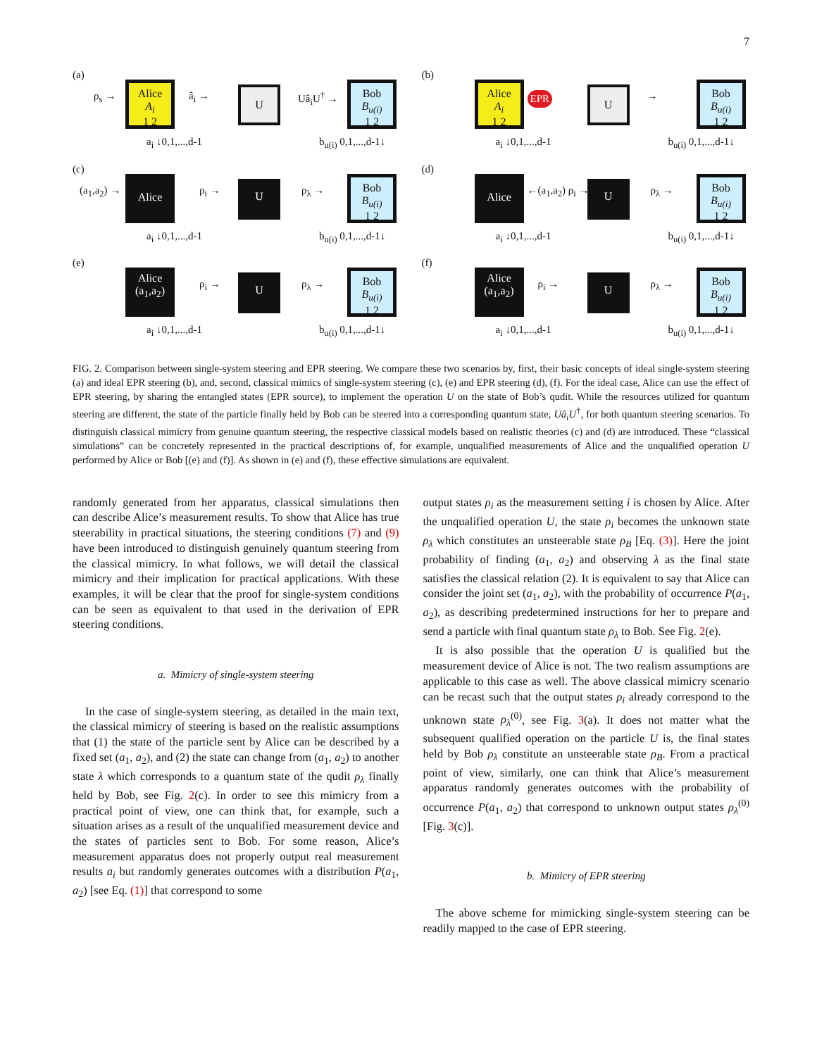7
(a)
ρ<sub>s</sub> →
Alice
A<sub>i</sub>
1 2
â<sub>i</sub> → U Uâ<sub>i</sub>U<sup>†</sup> →
Bob
B<sub>u(i)</sub>
1 2
a<sub>i</sub> ↓0,1,...,d-1 b<sub>u(i)</sub> 0,1,...,d-1↓
(b)
Alice
A<sub>i</sub>
1 2
EPR U →
Bob
B<sub>u(i)</sub>
1 2
a<sub>i</sub> ↓0,1,...,d-1 b<sub>u(i)</sub> 0,1,...,d-1↓
(c)
(a<sub>1</sub>,a<sub>2</sub>) →
Alice
ρ<sub>i</sub> → U ρ<sub>λ</sub> →
Bob
B<sub>u(i)</sub>
1 2
a<sub>i</sub> ↓0,1,...,d-1 b<sub>u(i)</sub> 0,1,...,d-1↓
(d)
Alice
←(a<sub>1</sub>,a<sub>2</sub>) ρ<sub>i</sub> → U ρ<sub>λ</sub> →
Bob
B<sub>u(i)</sub>
1 2
a<sub>i</sub> ↓0,1,...,d-1 b<sub>u(i)</sub> 0,1,...,d-1↓
(e)
Alice
(a<sub>1</sub>,a<sub>2</sub>)
ρ<sub>i</sub> → U ρ<sub>λ</sub> →
Bob
B<sub>u(i)</sub>
1 2
a<sub>i</sub> ↓0,1,...,d-1 b<sub>u(i)</sub> 0,1,...,d-1↓
(f)
Alice
(a<sub>1</sub>,a<sub>2</sub>)
ρ<sub>i</sub> → U ρ<sub>λ</sub> →
Bob
B<sub>u(i)</sub>
1 2
a<sub>i</sub> ↓0,1,...,d-1 b<sub>u(i)</sub> 0,1,...,d-1↓
FIG. 2. Comparison between single-system steering and EPR steering. We compare these two scenarios by, first, their basic concepts of ideal single-system steering (a) and ideal EPR steering (b), and, second, classical mimics of single-system steering (c), (e) and EPR steering (d), (f). For the ideal case, Alice can use the effect of EPR steering, by sharing the entangled states (EPR source), to implement the operation U on the state of Bob’s qudit. While the resources utilized for quantum steering are different, the state of the particle finally held by Bob can be steered into a corresponding quantum state, Uâ<sub>i</sub>U<sup>†</sup>, for both quantum steering scenarios. To distinguish classical mimicry from genuine quantum steering, the respective classical models based on realistic theories (c) and (d) are introduced. These “classical simulations” can be concretely represented in the practical descriptions of, for example, unqualified measurements of Alice and the unqualified operation U performed by Alice or Bob [(e) and (f)]. As shown in (e) and (f), these effective simulations are equivalent.
randomly generated from her apparatus, classical simulations then can describe Alice’s measurement results. To show that Alice has true steerability in practical situations, the steering conditions (7) and (9) have been introduced to distinguish genuinely quantum steering from the classical mimicry. In what follows, we will detail the classical mimicry and their implication for practical applications. With these examples, it will be clear that the proof for single-system conditions can be seen as equivalent to that used in the derivation of EPR steering conditions.
a. Mimicry of single-system steering
In the case of single-system steering, as detailed in the main text, the classical mimicry of steering is based on the realistic assumptions that (1) the state of the particle sent by Alice can be described by a fixed set (a<sub>1</sub>, a<sub>2</sub>), and (2) the state can change from (a<sub>1</sub>, a<sub>2</sub>) to another state λ which corresponds to a quantum state of the qudit ρ<sub>λ</sub> finally held by Bob, see Fig. 2(c). In order to see this mimicry from a practical point of view, one can think that, for example, such a situation arises as a result of the unqualified measurement device and the states of particles sent to Bob. For some reason, Alice’s measurement apparatus does not properly output real measurement results a<sub>i</sub> but randomly generates outcomes with a distribution P(a<sub>1</sub>, a<sub>2</sub>) [see Eq. (1)] that correspond to some
output states ρ<sub>i</sub> as the measurement setting i is chosen by Alice. After the unqualified operation U, the state ρ<sub>i</sub> becomes the unknown state ρ<sub>λ</sub> which constitutes an unsteerable state ρ<sub>B</sub> [Eq. (3)]. Here the joint probability of finding (a<sub>1</sub>, a<sub>2</sub>) and observing λ as the final state satisfies the classical relation (2). It is equivalent to say that Alice can consider the joint set (a<sub>1</sub>, a<sub>2</sub>), with the probability of occurrence P(a<sub>1</sub>, a<sub>2</sub>), as describing predetermined instructions for her to prepare and send a particle with final quantum state ρ<sub>λ</sub> to Bob. See Fig. 2(e).
It is also possible that the operation U is qualified but the measurement device of Alice is not. The two realism assumptions are applicable to this case as well. The above classical mimicry scenario can be recast such that the output states ρ<sub>i</sub> already correspond to the unknown state ρ<sub>λ</sub><sup>(0)</sup>, see Fig. 3(a). It does not matter what the subsequent qualified operation on the particle U is, the final states held by Bob ρ<sub>λ</sub> constitute an unsteerable state ρ<sub>B</sub>. From a practical point of view, similarly, one can think that Alice’s measurement apparatus randomly generates outcomes with the probability of occurrence P(a<sub>1</sub>, a<sub>2</sub>) that correspond to unknown output states ρ<sub>λ</sub><sup>(0)</sup> [Fig. 3(c)].
b. Mimicry of EPR steering
The above scheme for mimicking single-system steering can be readily mapped to the case of EPR steering.